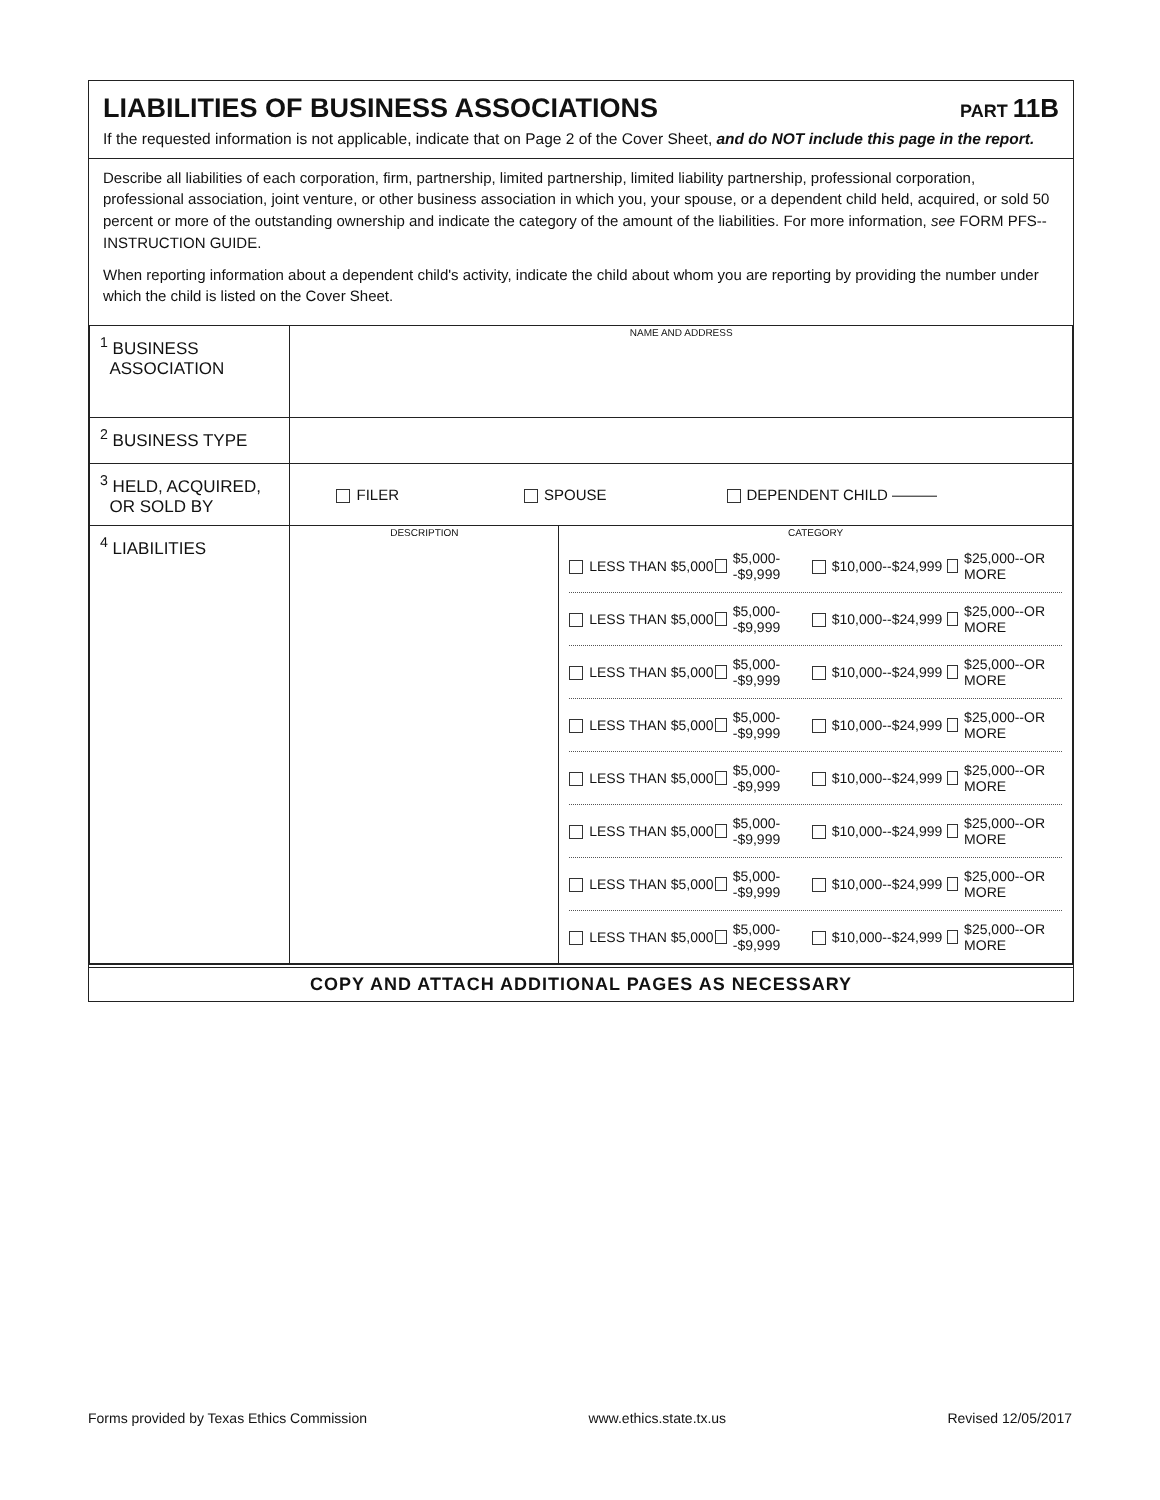LIABILITIES OF BUSINESS ASSOCIATIONS
PART 11B
If the requested information is not applicable, indicate that on Page 2 of the Cover Sheet, and do NOT include this page in the report.
Describe all liabilities of each corporation, firm, partnership, limited partnership, limited liability partnership, professional corporation, professional association, joint venture, or other business association in which you, your spouse, or a dependent child held, acquired, or sold 50 percent or more of the outstanding ownership and indicate the category of the amount of the liabilities. For more information, see FORM PFS--INSTRUCTION GUIDE.
When reporting information about a dependent child's activity, indicate the child about whom you are reporting by providing the number under which the child is listed on the Cover Sheet.
| <sup>1</sup> BUSINESS ASSOCIATION | NAME AND ADDRESS | |
| <sup>2</sup> BUSINESS TYPE | | |
| <sup>3</sup> HELD, ACQUIRED, OR SOLD BY | FILER SPOUSE DEPENDENT CHILD ——— | |
| <sup>4</sup> LIABILITIES | DESCRIPTION | CATEGORY LESS THAN $5,000 $5,000--$9,999 $10,000--$24,999 $25,000--OR MORE LESS THAN $5,000 $5,000--$9,999 $10,000--$24,999 $25,000--OR MORE LESS THAN $5,000 $5,000--$9,999 $10,000--$24,999 $25,000--OR MORE LESS THAN $5,000 $5,000--$9,999 $10,000--$24,999 $25,000--OR MORE LESS THAN $5,000 $5,000--$9,999 $10,000--$24,999 $25,000--OR MORE LESS THAN $5,000 $5,000--$9,999 $10,000--$24,999 $25,000--OR MORE LESS THAN $5,000 $5,000--$9,999 $10,000--$24,999 $25,000--OR MORE LESS THAN $5,000 $5,000--$9,999 $10,000--$24,999 $25,000--OR MORE |
COPY AND ATTACH ADDITIONAL PAGES AS NECESSARY
Forms provided by Texas Ethics Commission www.ethics.state.tx.us Revised 12/05/2017